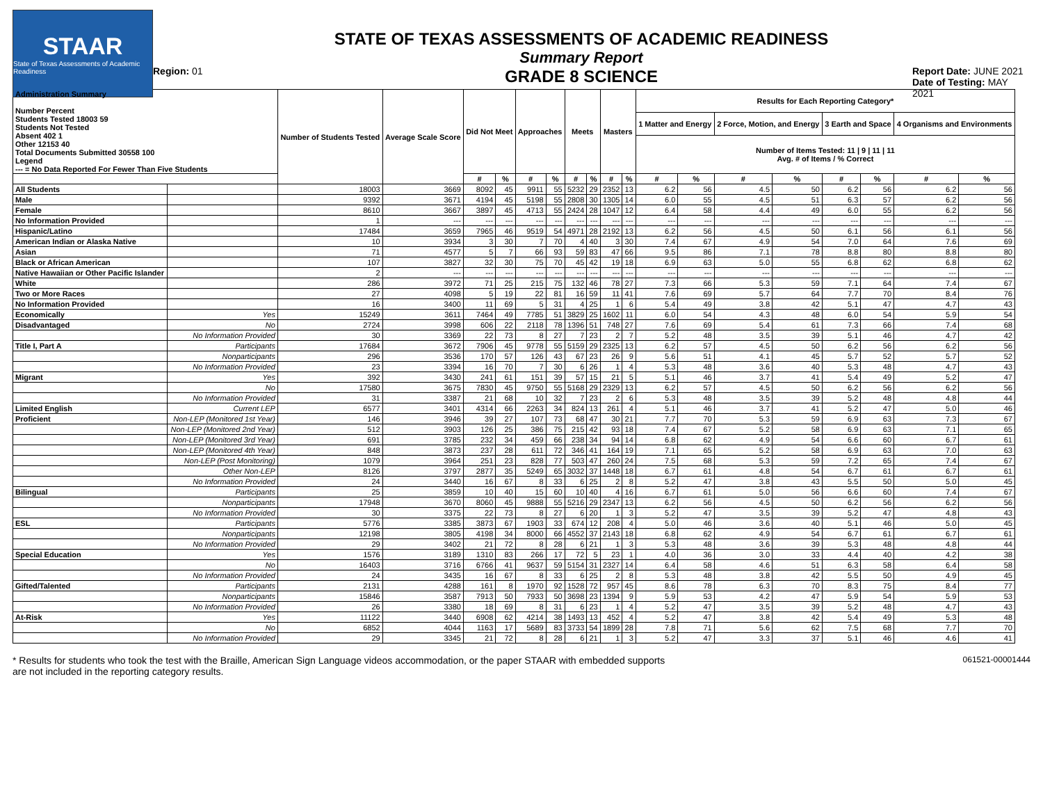STAAR
State of Texas Assessments of Academic Readiness
Region: 01
STATE OF TEXAS ASSESSMENTS OF ACADEMIC READINESS
Summary Report
GRADE 8 SCIENCE
Report Date: JUNE 2021
Date of Testing: MAY 2021
| Administration Summary Number Percent Students Tested 18003 59 Students Not Tested Absent 402 1 Other 12153 40 Total Documents Submitted 30558 100 Legend --- = No Data Reported For Fewer Than Five Students | | Number of Students Tested | Average Scale Score | Did Not Meet | | Approaches | | Meets | | Masters | | Results for Each Reporting Category* | | | | | | | |
| --- | --- | --- | --- | --- | --- | --- | --- | --- | --- | --- | --- | --- | --- | --- | --- | --- | --- | --- | --- |
| | | | | | | | | | | | | 1 Matter and Energy | | 2 Force, Motion, and Energy | | 3 Earth and Space | | 4 Organisms and Environments | |
| | | | | | | | | | | | | Number of Items Tested: 11 / 9 / 11 / 11 Avg. # of Items / % Correct | | | | | | | |
| | | | | # | % | # | % | # | % | # | % | # | % | # | % | # | % | # | % |
| All Students | | 18003 | 3669 | 8092 | 45 | 9911 | 55 | 5232 | 29 | 2352 | 13 | 6.2 | 56 | 4.5 | 50 | 6.2 | 56 | 6.2 | 56 |
| Male | | 9392 | 3671 | 4194 | 45 | 5198 | 55 | 2808 | 30 | 1305 | 14 | 6.0 | 55 | 4.5 | 51 | 6.3 | 57 | 6.2 | 56 |
| Female | | 8610 | 3667 | 3897 | 45 | 4713 | 55 | 2424 | 28 | 1047 | 12 | 6.4 | 58 | 4.4 | 49 | 6.0 | 55 | 6.2 | 56 |
| No Information Provided | | 1 | --- | --- | --- | --- | --- | --- | --- | --- | --- | --- | --- | --- | --- | --- | --- | --- | --- |
| Hispanic/Latino | | 17484 | 3659 | 7965 | 46 | 9519 | 54 | 4971 | 28 | 2192 | 13 | 6.2 | 56 | 4.5 | 50 | 6.1 | 56 | 6.1 | 56 |
| American Indian or Alaska Native | | 10 | 3934 | 3 | 30 | 7 | 70 | 4 | 40 | 3 | 30 | 7.4 | 67 | 4.9 | 54 | 7.0 | 64 | 7.6 | 69 |
| Asian | | 71 | 4577 | 5 | 7 | 66 | 93 | 59 | 83 | 47 | 66 | 9.5 | 86 | 7.1 | 78 | 8.8 | 80 | 8.8 | 80 |
| Black or African American | | 107 | 3827 | 32 | 30 | 75 | 70 | 45 | 42 | 19 | 18 | 6.9 | 63 | 5.0 | 55 | 6.8 | 62 | 6.8 | 62 |
| Native Hawaiian or Other Pacific Islander | | 2 | --- | --- | --- | --- | --- | --- | --- | --- | --- | --- | --- | --- | --- | --- | --- | --- | --- |
| White | | 286 | 3972 | 71 | 25 | 215 | 75 | 132 | 46 | 78 | 27 | 7.3 | 66 | 5.3 | 59 | 7.1 | 64 | 7.4 | 67 |
| Two or More Races | | 27 | 4098 | 5 | 19 | 22 | 81 | 16 | 59 | 11 | 41 | 7.6 | 69 | 5.7 | 64 | 7.7 | 70 | 8.4 | 76 |
| No Information Provided | | 16 | 3400 | 11 | 69 | 5 | 31 | 4 | 25 | 1 | 6 | 5.4 | 49 | 3.8 | 42 | 5.1 | 47 | 4.7 | 43 |
| Economically | Yes | 15249 | 3611 | 7464 | 49 | 7785 | 51 | 3829 | 25 | 1602 | 11 | 6.0 | 54 | 4.3 | 48 | 6.0 | 54 | 5.9 | 54 |
| Disadvantaged | No | 2724 | 3998 | 606 | 22 | 2118 | 78 | 1396 | 51 | 748 | 27 | 7.6 | 69 | 5.4 | 61 | 7.3 | 66 | 7.4 | 68 |
| | No Information Provided | 30 | 3369 | 22 | 73 | 8 | 27 | 7 | 23 | 2 | 7 | 5.2 | 48 | 3.5 | 39 | 5.1 | 46 | 4.7 | 42 |
| Title I, Part A | Participants | 17684 | 3672 | 7906 | 45 | 9778 | 55 | 5159 | 29 | 2325 | 13 | 6.2 | 57 | 4.5 | 50 | 6.2 | 56 | 6.2 | 56 |
| | Nonparticipants | 296 | 3536 | 170 | 57 | 126 | 43 | 67 | 23 | 26 | 9 | 5.6 | 51 | 4.1 | 45 | 5.7 | 52 | 5.7 | 52 |
| | No Information Provided | 23 | 3394 | 16 | 70 | 7 | 30 | 6 | 26 | 1 | 4 | 5.3 | 48 | 3.6 | 40 | 5.3 | 48 | 4.7 | 43 |
| Migrant | Yes | 392 | 3430 | 241 | 61 | 151 | 39 | 57 | 15 | 21 | 5 | 5.1 | 46 | 3.7 | 41 | 5.4 | 49 | 5.2 | 47 |
| | No | 17580 | 3675 | 7830 | 45 | 9750 | 55 | 5168 | 29 | 2329 | 13 | 6.2 | 57 | 4.5 | 50 | 6.2 | 56 | 6.2 | 56 |
| | No Information Provided | 31 | 3387 | 21 | 68 | 10 | 32 | 7 | 23 | 2 | 6 | 5.3 | 48 | 3.5 | 39 | 5.2 | 48 | 4.8 | 44 |
| Limited English | Current LEP | 6577 | 3401 | 4314 | 66 | 2263 | 34 | 824 | 13 | 261 | 4 | 5.1 | 46 | 3.7 | 41 | 5.2 | 47 | 5.0 | 46 |
| Proficient | Non-LEP (Monitored 1st Year) | 146 | 3946 | 39 | 27 | 107 | 73 | 68 | 47 | 30 | 21 | 7.7 | 70 | 5.3 | 59 | 6.9 | 63 | 7.3 | 67 |
| | Non-LEP (Monitored 2nd Year) | 512 | 3903 | 126 | 25 | 386 | 75 | 215 | 42 | 93 | 18 | 7.4 | 67 | 5.2 | 58 | 6.9 | 63 | 7.1 | 65 |
| | Non-LEP (Monitored 3rd Year) | 691 | 3785 | 232 | 34 | 459 | 66 | 238 | 34 | 94 | 14 | 6.8 | 62 | 4.9 | 54 | 6.6 | 60 | 6.7 | 61 |
| | Non-LEP (Monitored 4th Year) | 848 | 3873 | 237 | 28 | 611 | 72 | 346 | 41 | 164 | 19 | 7.1 | 65 | 5.2 | 58 | 6.9 | 63 | 7.0 | 63 |
| | Non-LEP (Post Monitoring) | 1079 | 3964 | 251 | 23 | 828 | 77 | 503 | 47 | 260 | 24 | 7.5 | 68 | 5.3 | 59 | 7.2 | 65 | 7.4 | 67 |
| | Other Non-LEP | 8126 | 3797 | 2877 | 35 | 5249 | 65 | 3032 | 37 | 1448 | 18 | 6.7 | 61 | 4.8 | 54 | 6.7 | 61 | 6.7 | 61 |
| | No Information Provided | 24 | 3440 | 16 | 67 | 8 | 33 | 6 | 25 | 2 | 8 | 5.2 | 47 | 3.8 | 43 | 5.5 | 50 | 5.0 | 45 |
| Bilingual | Participants | 25 | 3859 | 10 | 40 | 15 | 60 | 10 | 40 | 4 | 16 | 6.7 | 61 | 5.0 | 56 | 6.6 | 60 | 7.4 | 67 |
| | Nonparticipants | 17948 | 3670 | 8060 | 45 | 9888 | 55 | 5216 | 29 | 2347 | 13 | 6.2 | 56 | 4.5 | 50 | 6.2 | 56 | 6.2 | 56 |
| | No Information Provided | 30 | 3375 | 22 | 73 | 8 | 27 | 6 | 20 | 1 | 3 | 5.2 | 47 | 3.5 | 39 | 5.2 | 47 | 4.8 | 43 |
| ESL | Participants | 5776 | 3385 | 3873 | 67 | 1903 | 33 | 674 | 12 | 208 | 4 | 5.0 | 46 | 3.6 | 40 | 5.1 | 46 | 5.0 | 45 |
| | Nonparticipants | 12198 | 3805 | 4198 | 34 | 8000 | 66 | 4552 | 37 | 2143 | 18 | 6.8 | 62 | 4.9 | 54 | 6.7 | 61 | 6.7 | 61 |
| | No Information Provided | 29 | 3402 | 21 | 72 | 8 | 28 | 6 | 21 | 1 | 3 | 5.3 | 48 | 3.6 | 39 | 5.3 | 48 | 4.8 | 44 |
| Special Education | Yes | 1576 | 3189 | 1310 | 83 | 266 | 17 | 72 | 5 | 23 | 1 | 4.0 | 36 | 3.0 | 33 | 4.4 | 40 | 4.2 | 38 |
| | No | 16403 | 3716 | 6766 | 41 | 9637 | 59 | 5154 | 31 | 2327 | 14 | 6.4 | 58 | 4.6 | 51 | 6.3 | 58 | 6.4 | 58 |
| | No Information Provided | 24 | 3435 | 16 | 67 | 8 | 33 | 6 | 25 | 2 | 8 | 5.3 | 48 | 3.8 | 42 | 5.5 | 50 | 4.9 | 45 |
| Gifted/Talented | Participants | 2131 | 4288 | 161 | 8 | 1970 | 92 | 1528 | 72 | 957 | 45 | 8.6 | 78 | 6.3 | 70 | 8.3 | 75 | 8.4 | 77 |
| | Nonparticipants | 15846 | 3587 | 7913 | 50 | 7933 | 50 | 3698 | 23 | 1394 | 9 | 5.9 | 53 | 4.2 | 47 | 5.9 | 54 | 5.9 | 53 |
| | No Information Provided | 26 | 3380 | 18 | 69 | 8 | 31 | 6 | 23 | 1 | 4 | 5.2 | 47 | 3.5 | 39 | 5.2 | 48 | 4.7 | 43 |
| At-Risk | Yes | 11122 | 3440 | 6908 | 62 | 4214 | 38 | 1493 | 13 | 452 | 4 | 5.2 | 47 | 3.8 | 42 | 5.4 | 49 | 5.3 | 48 |
| | No | 6852 | 4044 | 1163 | 17 | 5689 | 83 | 3733 | 54 | 1899 | 28 | 7.8 | 71 | 5.6 | 62 | 7.5 | 68 | 7.7 | 70 |
| | No Information Provided | 29 | 3345 | 21 | 72 | 8 | 28 | 6 | 21 | 1 | 3 | 5.2 | 47 | 3.3 | 37 | 5.1 | 46 | 4.6 | 41 |
* Results for students who took the test with the Braille, American Sign Language videos accommodation, or the paper STAAR with embedded supports
are not included in the reporting category results.
061521-00001444